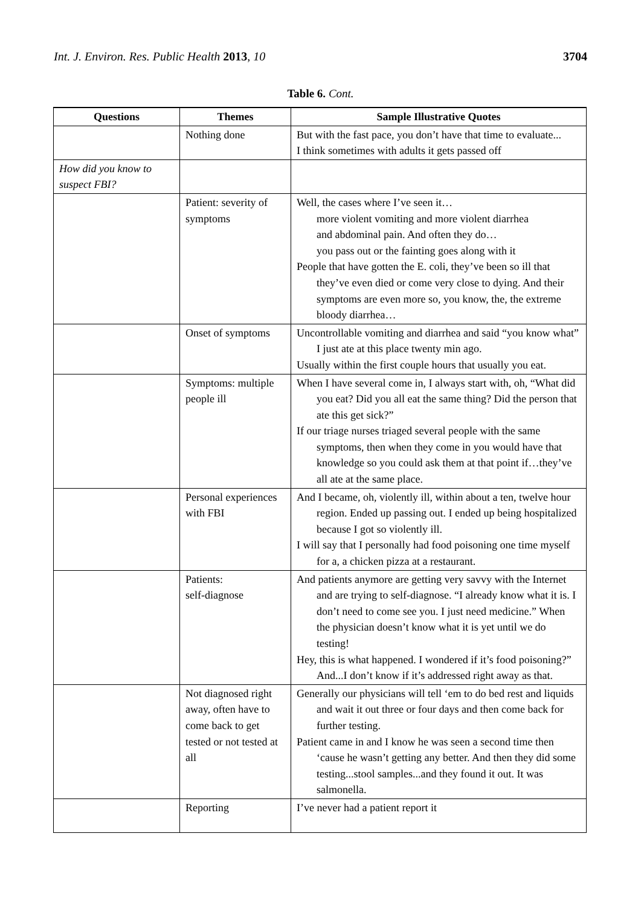Int. J. Environ. Res. Public Health 2013, 10 3704
Table 6. Cont.
| Questions | Themes | Sample Illustrative Quotes |
| --- | --- | --- |
| | Nothing done | But with the fast pace, you don’t have that time to evaluate... I think sometimes with adults it gets passed off |
| How did you know to suspect FBI? | | |
| | Patient: severity of symptoms | Well, the cases where I’ve seen it… more violent vomiting and more violent diarrhea and abdominal pain. And often they do… you pass out or the fainting goes along with it People that have gotten the E. coli, they’ve been so ill that they’ve even died or come very close to dying. And their symptoms are even more so, you know, the, the extreme bloody diarrhea… |
| | Onset of symptoms | Uncontrollable vomiting and diarrhea and said “you know what” I just ate at this place twenty min ago. Usually within the first couple hours that usually you eat. |
| | Symptoms: multiple people ill | When I have several come in, I always start with, oh, “What did you eat? Did you all eat the same thing? Did the person that ate this get sick?” If our triage nurses triaged several people with the same symptoms, then when they come in you would have that knowledge so you could ask them at that point if…they’ve all ate at the same place. |
| | Personal experiences with FBI | And I became, oh, violently ill, within about a ten, twelve hour region. Ended up passing out. I ended up being hospitalized because I got so violently ill. I will say that I personally had food poisoning one time myself for a, a chicken pizza at a restaurant. |
| | Patients: self-diagnose | And patients anymore are getting very savvy with the Internet and are trying to self-diagnose. “I already know what it is. I don’t need to come see you. I just need medicine.” When the physician doesn’t know what it is yet until we do testing! Hey, this is what happened. I wondered if it’s food poisoning?” And...I don’t know if it’s addressed right away as that. |
| | Not diagnosed right away, often have to come back to get tested or not tested at all | Generally our physicians will tell ‘em to do bed rest and liquids and wait it out three or four days and then come back for further testing. Patient came in and I know he was seen a second time then ‘cause he wasn’t getting any better. And then they did some testing...stool samples...and they found it out. It was salmonella. |
| | Reporting | I’ve never had a patient report it |